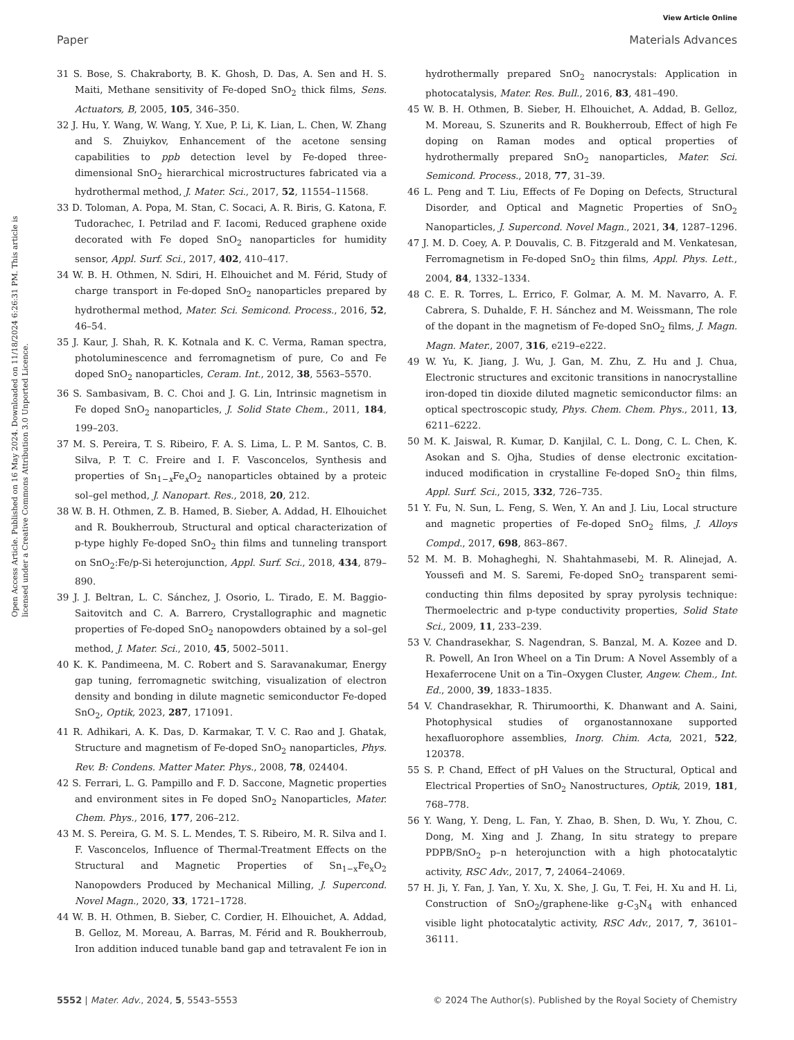View Article Online
Paper Materials Advances
Open Access Article. Published on 16 May 2024. Downloaded on 11/18/2024 6:26:31 PM. This article is licensed under a Creative Commons Attribution 3.0 Unported Licence.
31 S. Bose, S. Chakraborty, B. K. Ghosh, D. Das, A. Sen and H. S. Maiti, Methane sensitivity of Fe-doped SnO<sub>2</sub> thick films, Sens. Actuators, B, 2005, 105, 346–350.
32 J. Hu, Y. Wang, W. Wang, Y. Xue, P. Li, K. Lian, L. Chen, W. Zhang and S. Zhuiykov, Enhancement of the acetone sensing capabilities to ppb detection level by Fe-doped three-dimensional SnO<sub>2</sub> hierarchical microstructures fabricated via a hydrothermal method, J. Mater. Sci., 2017, 52, 11554–11568.
33 D. Toloman, A. Popa, M. Stan, C. Socaci, A. R. Biris, G. Katona, F. Tudorachec, I. Petrilad and F. Iacomi, Reduced graphene oxide decorated with Fe doped SnO<sub>2</sub> nanoparticles for humidity sensor, Appl. Surf. Sci., 2017, 402, 410–417.
34 W. B. H. Othmen, N. Sdiri, H. Elhouichet and M. Férid, Study of charge transport in Fe-doped SnO<sub>2</sub> nanoparticles prepared by hydrothermal method, Mater. Sci. Semicond. Process., 2016, 52, 46–54.
35 J. Kaur, J. Shah, R. K. Kotnala and K. C. Verma, Raman spectra, photoluminescence and ferromagnetism of pure, Co and Fe doped SnO<sub>2</sub> nanoparticles, Ceram. Int., 2012, 38, 5563–5570.
36 S. Sambasivam, B. C. Choi and J. G. Lin, Intrinsic magnetism in Fe doped SnO<sub>2</sub> nanoparticles, J. Solid State Chem., 2011, 184, 199–203.
37 M. S. Pereira, T. S. Ribeiro, F. A. S. Lima, L. P. M. Santos, C. B. Silva, P. T. C. Freire and I. F. Vasconcelos, Synthesis and properties of Sn<sub>1−x</sub>Fe<sub>x</sub>O<sub>2</sub> nanoparticles obtained by a proteic sol–gel method, J. Nanopart. Res., 2018, 20, 212.
38 W. B. H. Othmen, Z. B. Hamed, B. Sieber, A. Addad, H. Elhouichet and R. Boukherroub, Structural and optical characterization of p-type highly Fe-doped SnO<sub>2</sub> thin films and tunneling transport on SnO<sub>2</sub>:Fe/p-Si heterojunction, Appl. Surf. Sci., 2018, 434, 879–890.
39 J. J. Beltran, L. C. Sánchez, J. Osorio, L. Tirado, E. M. Baggio-Saitovitch and C. A. Barrero, Crystallographic and magnetic properties of Fe-doped SnO<sub>2</sub> nanopowders obtained by a sol–gel method, J. Mater. Sci., 2010, 45, 5002–5011.
40 K. K. Pandimeena, M. C. Robert and S. Saravanakumar, Energy gap tuning, ferromagnetic switching, visualization of electron density and bonding in dilute magnetic semiconductor Fe-doped SnO<sub>2</sub>, Optik, 2023, 287, 171091.
41 R. Adhikari, A. K. Das, D. Karmakar, T. V. C. Rao and J. Ghatak, Structure and magnetism of Fe-doped SnO<sub>2</sub> nanoparticles, Phys. Rev. B: Condens. Matter Mater. Phys., 2008, 78, 024404.
42 S. Ferrari, L. G. Pampillo and F. D. Saccone, Magnetic properties and environment sites in Fe doped SnO<sub>2</sub> Nanoparticles, Mater. Chem. Phys., 2016, 177, 206–212.
43 M. S. Pereira, G. M. S. L. Mendes, T. S. Ribeiro, M. R. Silva and I. F. Vasconcelos, Influence of Thermal-Treatment Effects on the Structural and Magnetic Properties of Sn<sub>1−x</sub>Fe<sub>x</sub>O<sub>2</sub> Nanopowders Produced by Mechanical Milling, J. Supercond. Novel Magn., 2020, 33, 1721–1728.
44 W. B. H. Othmen, B. Sieber, C. Cordier, H. Elhouichet, A. Addad, B. Gelloz, M. Moreau, A. Barras, M. Férid and R. Boukherroub, Iron addition induced tunable band gap and tetravalent Fe ion in hydrothermally prepared SnO<sub>2</sub> nanocrystals: Application in photocatalysis, Mater. Res. Bull., 2016, 83, 481–490.
45 W. B. H. Othmen, B. Sieber, H. Elhouichet, A. Addad, B. Gelloz, M. Moreau, S. Szunerits and R. Boukherroub, Effect of high Fe doping on Raman modes and optical properties of hydrothermally prepared SnO<sub>2</sub> nanoparticles, Mater. Sci. Semicond. Process., 2018, 77, 31–39.
46 L. Peng and T. Liu, Effects of Fe Doping on Defects, Structural Disorder, and Optical and Magnetic Properties of SnO<sub>2</sub> Nanoparticles, J. Supercond. Novel Magn., 2021, 34, 1287–1296.
47 J. M. D. Coey, A. P. Douvalis, C. B. Fitzgerald and M. Venkatesan, Ferromagnetism in Fe-doped SnO<sub>2</sub> thin films, Appl. Phys. Lett., 2004, 84, 1332–1334.
48 C. E. R. Torres, L. Errico, F. Golmar, A. M. M. Navarro, A. F. Cabrera, S. Duhalde, F. H. Sánchez and M. Weissmann, The role of the dopant in the magnetism of Fe-doped SnO<sub>2</sub> films, J. Magn. Magn. Mater., 2007, 316, e219–e222.
49 W. Yu, K. Jiang, J. Wu, J. Gan, M. Zhu, Z. Hu and J. Chua, Electronic structures and excitonic transitions in nanocrystalline iron-doped tin dioxide diluted magnetic semiconductor films: an optical spectroscopic study, Phys. Chem. Chem. Phys., 2011, 13, 6211–6222.
50 M. K. Jaiswal, R. Kumar, D. Kanjilal, C. L. Dong, C. L. Chen, K. Asokan and S. Ojha, Studies of dense electronic excitation-induced modification in crystalline Fe-doped SnO<sub>2</sub> thin films, Appl. Surf. Sci., 2015, 332, 726–735.
51 Y. Fu, N. Sun, L. Feng, S. Wen, Y. An and J. Liu, Local structure and magnetic properties of Fe-doped SnO<sub>2</sub> films, J. Alloys Compd., 2017, 698, 863–867.
52 M. M. B. Mohagheghi, N. Shahtahmasebi, M. R. Alinejad, A. Youssefi and M. S. Saremi, Fe-doped SnO<sub>2</sub> transparent semi-conducting thin films deposited by spray pyrolysis technique: Thermoelectric and p-type conductivity properties, Solid State Sci., 2009, 11, 233–239.
53 V. Chandrasekhar, S. Nagendran, S. Banzal, M. A. Kozee and D. R. Powell, An Iron Wheel on a Tin Drum: A Novel Assembly of a Hexaferrocene Unit on a Tin–Oxygen Cluster, Angew. Chem., Int. Ed., 2000, 39, 1833–1835.
54 V. Chandrasekhar, R. Thirumoorthi, K. Dhanwant and A. Saini, Photophysical studies of organostannoxane supported hexafluorophore assemblies, Inorg. Chim. Acta, 2021, 522, 120378.
55 S. P. Chand, Effect of pH Values on the Structural, Optical and Electrical Properties of SnO<sub>2</sub> Nanostructures, Optik, 2019, 181, 768–778.
56 Y. Wang, Y. Deng, L. Fan, Y. Zhao, B. Shen, D. Wu, Y. Zhou, C. Dong, M. Xing and J. Zhang, In situ strategy to prepare PDPB/SnO<sub>2</sub> p–n heterojunction with a high photocatalytic activity, RSC Adv., 2017, 7, 24064–24069.
57 H. Ji, Y. Fan, J. Yan, Y. Xu, X. She, J. Gu, T. Fei, H. Xu and H. Li, Construction of SnO<sub>2</sub>/graphene-like g-C<sub>3</sub>N<sub>4</sub> with enhanced visible light photocatalytic activity, RSC Adv., 2017, 7, 36101–36111.
5552 | Mater. Adv., 2024, 5, 5543–5553 © 2024 The Author(s). Published by the Royal Society of Chemistry